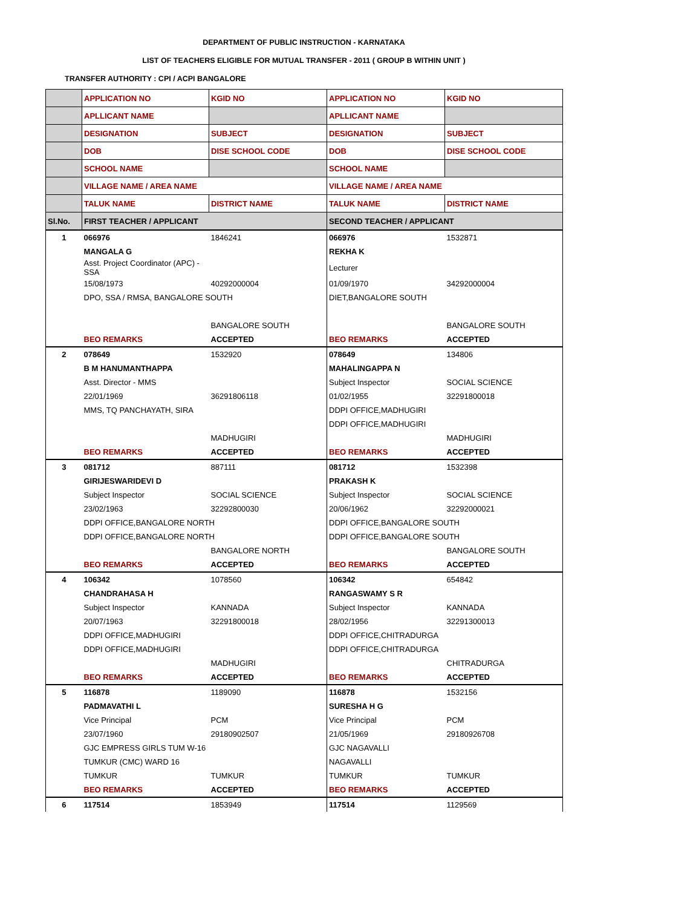DEPARTMENT OF PUBLIC INSTRUCTION - KARNATAKA
LIST OF TEACHERS ELIGIBLE FOR MUTUAL TRANSFER - 2011 ( GROUP B WITHIN UNIT )
TRANSFER AUTHORITY : CPI / ACPI BANGALORE
| | APPLICATION NO | KGID NO | APPLICATION NO | KGID NO |
| | APLLICANT NAME | | APLLICANT NAME | |
| | DESIGNATION | SUBJECT | DESIGNATION | SUBJECT |
| | DOB | DISE SCHOOL CODE | DOB | DISE SCHOOL CODE |
| | SCHOOL NAME | | SCHOOL NAME | |
| | VILLAGE NAME / AREA NAME | | VILLAGE NAME / AREA NAME | |
| | TALUK NAME | DISTRICT NAME | TALUK NAME | DISTRICT NAME |
| Sl.No. | FIRST TEACHER / APPLICANT | | SECOND TEACHER / APPLICANT | |
| 1 | 066976 | 1846241 | 066976 | 1532871 |
| | MANGALA G | | REKHA K | |
| | Asst. Project Coordinator (APC) - SSA | | Lecturer | |
| | 15/08/1973 | 40292000004 | 01/09/1970 | 34292000004 |
| | DPO, SSA / RMSA, BANGALORE SOUTH | | DIET,BANGALORE SOUTH | |
| | | BANGALORE SOUTH | | BANGALORE SOUTH |
| | BEO REMARKS | ACCEPTED | BEO REMARKS | ACCEPTED |
| 2 | 078649 | 1532920 | 078649 | 134806 |
| | B M HANUMANTHAPPA | | MAHALINGAPPA N | |
| | Asst. Director - MMS | | Subject Inspector | SOCIAL SCIENCE |
| | 22/01/1969 | 36291806118 | 01/02/1955 | 32291800018 |
| | MMS, TQ PANCHAYATH, SIRA | | DDPI OFFICE,MADHUGIRI | |
| | | | DDPI OFFICE,MADHUGIRI | |
| | | MADHUGIRI | | MADHUGIRI |
| | BEO REMARKS | ACCEPTED | BEO REMARKS | ACCEPTED |
| 3 | 081712 | 887111 | 081712 | 1532398 |
| | GIRIJESWARIDEVI D | | PRAKASH K | |
| | Subject Inspector | SOCIAL SCIENCE | Subject Inspector | SOCIAL SCIENCE |
| | 23/02/1963 | 32292800030 | 20/06/1962 | 32292000021 |
| | DDPI OFFICE,BANGALORE NORTH | | DDPI OFFICE,BANGALORE SOUTH | |
| | DDPI OFFICE,BANGALORE NORTH | | DDPI OFFICE,BANGALORE SOUTH | |
| | | BANGALORE NORTH | | BANGALORE SOUTH |
| | BEO REMARKS | ACCEPTED | BEO REMARKS | ACCEPTED |
| 4 | 106342 | 1078560 | 106342 | 654842 |
| | CHANDRAHASA H | | RANGASWAMY S R | |
| | Subject Inspector | KANNADA | Subject Inspector | KANNADA |
| | 20/07/1963 | 32291800018 | 28/02/1956 | 32291300013 |
| | DDPI OFFICE,MADHUGIRI | | DDPI OFFICE,CHITRADURGA | |
| | DDPI OFFICE,MADHUGIRI | | DDPI OFFICE,CHITRADURGA | |
| | | MADHUGIRI | | CHITRADURGA |
| | BEO REMARKS | ACCEPTED | BEO REMARKS | ACCEPTED |
| 5 | 116878 | 1189090 | 116878 | 1532156 |
| | PADMAVATHI L | | SURESHA H G | |
| | Vice Principal | PCM | Vice Principal | PCM |
| | 23/07/1960 | 29180902507 | 21/05/1969 | 29180926708 |
| | GJC EMPRESS GIRLS TUM W-16 | | GJC NAGAVALLI | |
| | TUMKUR (CMC) WARD 16 | | NAGAVALLI | |
| | TUMKUR | TUMKUR | TUMKUR | TUMKUR |
| | BEO REMARKS | ACCEPTED | BEO REMARKS | ACCEPTED |
| 6 | 117514 | 1853949 | 117514 | 1129569 |